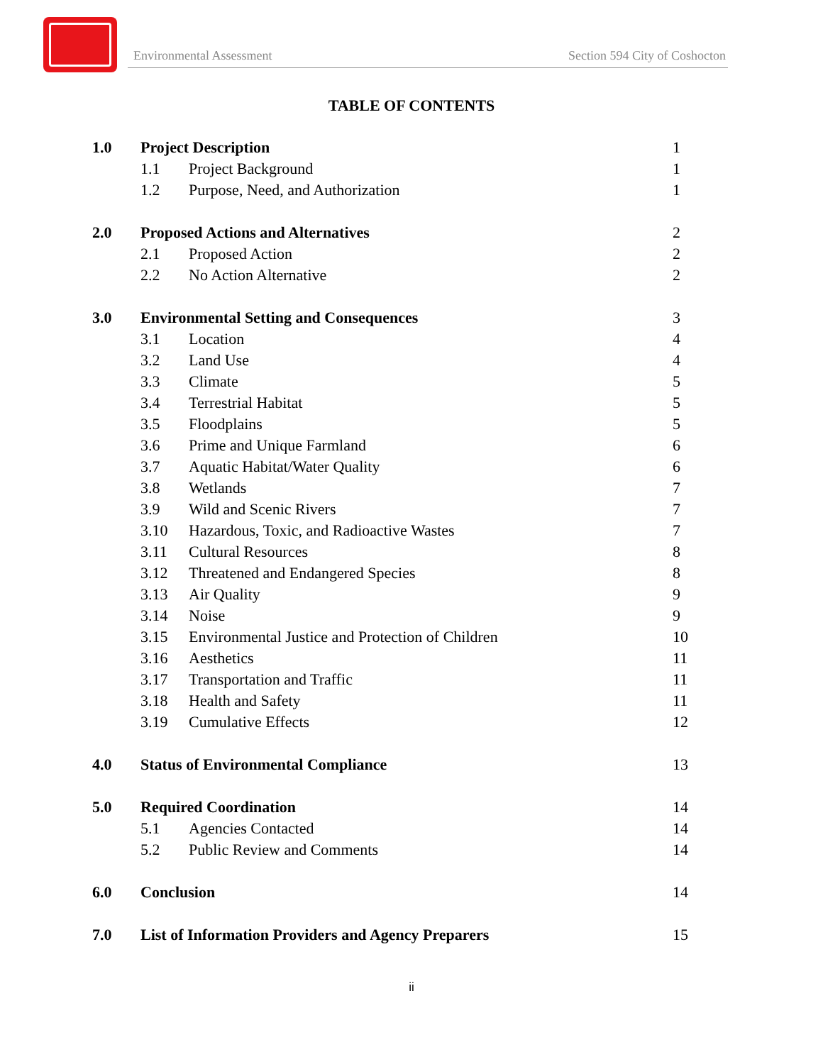Environmental Assessment Section 594 City of Coshocton
TABLE OF CONTENTS
| 1.0 | Project Description | | 1 |
| | 1.1 | Project Background | 1 |
| | 1.2 | Purpose, Need, and Authorization | 1 |
| 2.0 | Proposed Actions and Alternatives | | 2 |
| | 2.1 | Proposed Action | 2 |
| | 2.2 | No Action Alternative | 2 |
| 3.0 | Environmental Setting and Consequences | | 3 |
| | 3.1 | Location | 4 |
| | 3.2 | Land Use | 4 |
| | 3.3 | Climate | 5 |
| | 3.4 | Terrestrial Habitat | 5 |
| | 3.5 | Floodplains | 5 |
| | 3.6 | Prime and Unique Farmland | 6 |
| | 3.7 | Aquatic Habitat/Water Quality | 6 |
| | 3.8 | Wetlands | 7 |
| | 3.9 | Wild and Scenic Rivers | 7 |
| | 3.10 | Hazardous, Toxic, and Radioactive Wastes | 7 |
| | 3.11 | Cultural Resources | 8 |
| | 3.12 | Threatened and Endangered Species | 8 |
| | 3.13 | Air Quality | 9 |
| | 3.14 | Noise | 9 |
| | 3.15 | Environmental Justice and Protection of Children | 10 |
| | 3.16 | Aesthetics | 11 |
| | 3.17 | Transportation and Traffic | 11 |
| | 3.18 | Health and Safety | 11 |
| | 3.19 | Cumulative Effects | 12 |
| 4.0 | Status of Environmental Compliance | | 13 |
| 5.0 | Required Coordination | | 14 |
| | 5.1 | Agencies Contacted | 14 |
| | 5.2 | Public Review and Comments | 14 |
| 6.0 | Conclusion | | 14 |
| 7.0 | List of Information Providers and Agency Preparers | | 15 |
ii